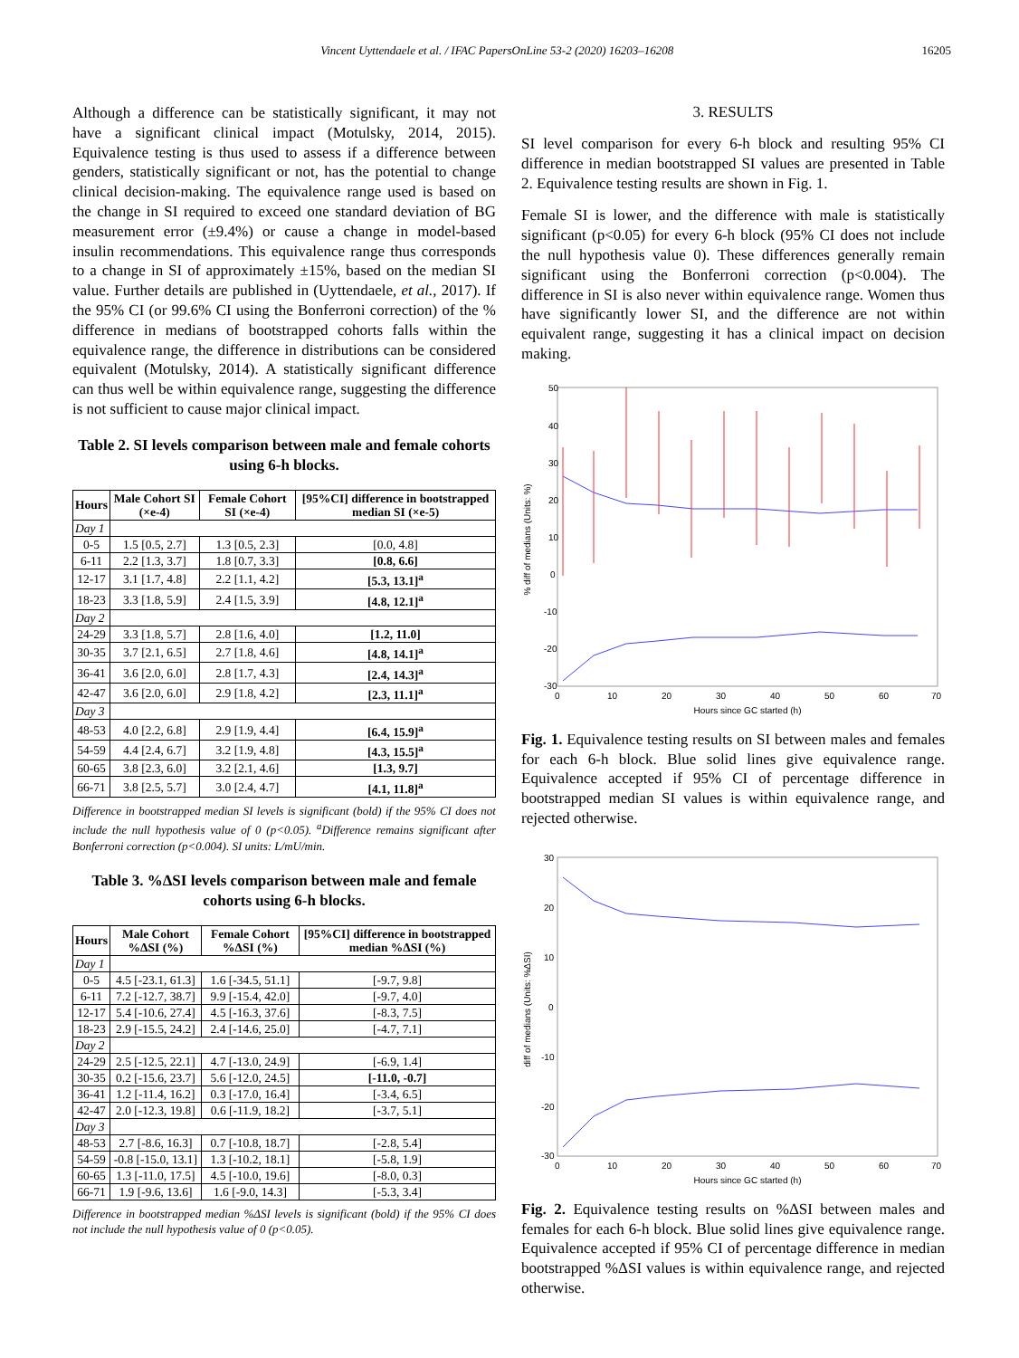Vincent Uyttendaele et al. / IFAC PapersOnLine 53-2 (2020) 16203–16208
16205
Although a difference can be statistically significant, it may not have a significant clinical impact (Motulsky, 2014, 2015). Equivalence testing is thus used to assess if a difference between genders, statistically significant or not, has the potential to change clinical decision-making. The equivalence range used is based on the change in SI required to exceed one standard deviation of BG measurement error (±9.4%) or cause a change in model-based insulin recommendations. This equivalence range thus corresponds to a change in SI of approximately ±15%, based on the median SI value. Further details are published in (Uyttendaele, et al., 2017). If the 95% CI (or 99.6% CI using the Bonferroni correction) of the % difference in medians of bootstrapped cohorts falls within the equivalence range, the difference in distributions can be considered equivalent (Motulsky, 2014). A statistically significant difference can thus well be within equivalence range, suggesting the difference is not sufficient to cause major clinical impact.
Table 2. SI levels comparison between male and female cohorts using 6-h blocks.
| Hours | Male Cohort SI (×e-4) | Female Cohort SI (×e-4) | [95%CI] difference in bootstrapped median SI (×e-5) |
| --- | --- | --- | --- |
| Day 1 | | | |
| 0-5 | 1.5 [0.5, 2.7] | 1.3 [0.5, 2.3] | [0.0, 4.8] |
| 6-11 | 2.2 [1.3, 3.7] | 1.8 [0.7, 3.3] | [0.8, 6.6] |
| 12-17 | 3.1 [1.7, 4.8] | 2.2 [1.1, 4.2] | [5.3, 13.1]<sup>a</sup> |
| 18-23 | 3.3 [1.8, 5.9] | 2.4 [1.5, 3.9] | [4.8, 12.1]<sup>a</sup> |
| Day 2 | | | |
| 24-29 | 3.3 [1.8, 5.7] | 2.8 [1.6, 4.0] | [1.2, 11.0] |
| 30-35 | 3.7 [2.1, 6.5] | 2.7 [1.8, 4.6] | [4.8, 14.1]<sup>a</sup> |
| 36-41 | 3.6 [2.0, 6.0] | 2.8 [1.7, 4.3] | [2.4, 14.3]<sup>a</sup> |
| 42-47 | 3.6 [2.0, 6.0] | 2.9 [1.8, 4.2] | [2.3, 11.1]<sup>a</sup> |
| Day 3 | | | |
| 48-53 | 4.0 [2.2, 6.8] | 2.9 [1.9, 4.4] | [6.4, 15.9]<sup>a</sup> |
| 54-59 | 4.4 [2.4, 6.7] | 3.2 [1.9, 4.8] | [4.3, 15.5]<sup>a</sup> |
| 60-65 | 3.8 [2.3, 6.0] | 3.2 [2.1, 4.6] | [1.3, 9.7] |
| 66-71 | 3.8 [2.5, 5.7] | 3.0 [2.4, 4.7] | [4.1, 11.8]<sup>a</sup> |
Difference in bootstrapped median SI levels is significant (bold) if the 95% CI does not include the null hypothesis value of 0 (p<0.05). <sup>a</sup>Difference remains significant after Bonferroni correction (p<0.004). SI units: L/mU/min.
Table 3. %ΔSI levels comparison between male and female cohorts using 6-h blocks.
| Hours | Male Cohort %ΔSI (%) | Female Cohort %ΔSI (%) | [95%CI] difference in bootstrapped median %ΔSI (%) |
| --- | --- | --- | --- |
| Day 1 | | | |
| 0-5 | 4.5 [-23.1, 61.3] | 1.6 [-34.5, 51.1] | [-9.7, 9.8] |
| 6-11 | 7.2 [-12.7, 38.7] | 9.9 [-15.4, 42.0] | [-9.7, 4.0] |
| 12-17 | 5.4 [-10.6, 27.4] | 4.5 [-16.3, 37.6] | [-8.3, 7.5] |
| 18-23 | 2.9 [-15.5, 24.2] | 2.4 [-14.6, 25.0] | [-4.7, 7.1] |
| Day 2 | | | |
| 24-29 | 2.5 [-12.5, 22.1] | 4.7 [-13.0, 24.9] | [-6.9, 1.4] |
| 30-35 | 0.2 [-15.6, 23.7] | 5.6 [-12.0, 24.5] | [-11.0, -0.7] |
| 36-41 | 1.2 [-11.4, 16.2] | 0.3 [-17.0, 16.4] | [-3.4, 6.5] |
| 42-47 | 2.0 [-12.3, 19.8] | 0.6 [-11.9, 18.2] | [-3.7, 5.1] |
| Day 3 | | | |
| 48-53 | 2.7 [-8.6, 16.3] | 0.7 [-10.8, 18.7] | [-2.8, 5.4] |
| 54-59 | -0.8 [-15.0, 13.1] | 1.3 [-10.2, 18.1] | [-5.8, 1.9] |
| 60-65 | 1.3 [-11.0, 17.5] | 4.5 [-10.0, 19.6] | [-8.0, 0.3] |
| 66-71 | 1.9 [-9.6, 13.6] | 1.6 [-9.0, 14.3] | [-5.3, 3.4] |
Difference in bootstrapped median %ΔSI levels is significant (bold) if the 95% CI does not include the null hypothesis value of 0 (p<0.05).
3. RESULTS
SI level comparison for every 6-h block and resulting 95% CI difference in median bootstrapped SI values are presented in Table 2. Equivalence testing results are shown in Fig. 1.
Female SI is lower, and the difference with male is statistically significant (p<0.05) for every 6-h block (95% CI does not include the null hypothesis value 0). These differences generally remain significant using the Bonferroni correction (p<0.004). The difference in SI is also never within equivalence range. Women thus have significantly lower SI, and the difference are not within equivalent range, suggesting it has a clinical impact on decision making.
% diff of medians (Units: %)
50
40
30
20
10
0
-10
-20
-30
0
10
20
30
40
50
60
70
Hours since GC started (h)
Fig. 1. Equivalence testing results on SI between males and females for each 6-h block. Blue solid lines give equivalence range. Equivalence accepted if 95% CI of percentage difference in bootstrapped median SI values is within equivalence range, and rejected otherwise.
diff of medians (Units: %ΔSI)
30
20
10
0
-10
-20
-30
0
10
20
30
40
50
60
70
Hours since GC started (h)
Fig. 2. Equivalence testing results on %ΔSI between males and females for each 6-h block. Blue solid lines give equivalence range. Equivalence accepted if 95% CI of percentage difference in median bootstrapped %ΔSI values is within equivalence range, and rejected otherwise.